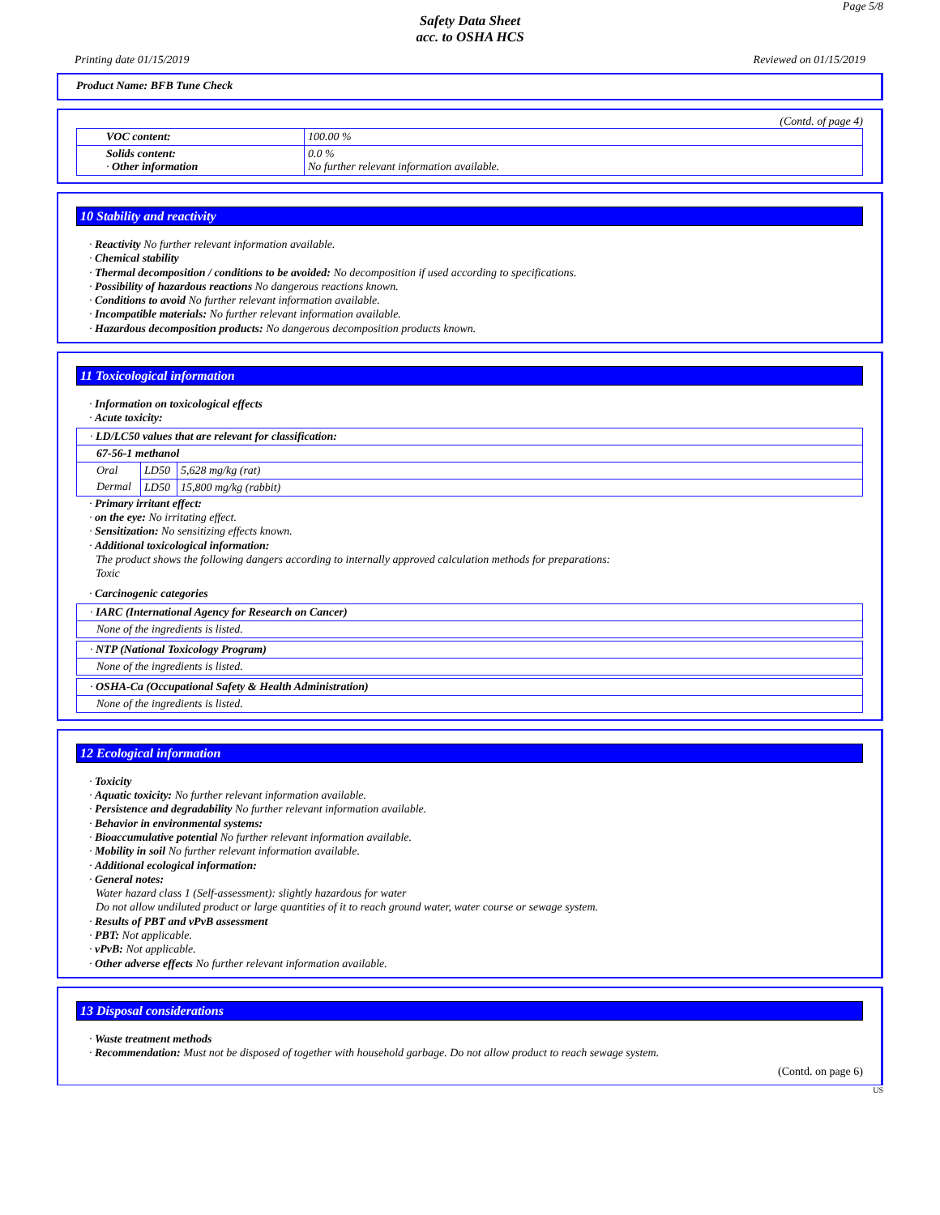Page 5/8
Safety Data Sheet
acc. to OSHA HCS
Printing date 01/15/2019 Reviewed on 01/15/2019
Product Name: BFB Tune Check
(Contd. of page 4)
| VOC content: | 100.00 % |
| Solids content: · Other information | 0.0 % No further relevant information available. |
10 Stability and reactivity
· Reactivity No further relevant information available.
· Chemical stability
· Thermal decomposition / conditions to be avoided: No decomposition if used according to specifications.
· Possibility of hazardous reactions No dangerous reactions known.
· Conditions to avoid No further relevant information available.
· Incompatible materials: No further relevant information available.
· Hazardous decomposition products: No dangerous decomposition products known.
11 Toxicological information
· Information on toxicological effects
· Acute toxicity:
| · LD/LC50 values that are relevant for classification: | | |
| 67-56-1 methanol | | |
| Oral | LD50 | 5,628 mg/kg (rat) |
| Dermal | LD50 | 15,800 mg/kg (rabbit) |
· Primary irritant effect:
· on the eye: No irritating effect.
· Sensitization: No sensitizing effects known.
· Additional toxicological information:
The product shows the following dangers according to internally approved calculation methods for preparations:
Toxic
· Carcinogenic categories
| · IARC (International Agency for Research on Cancer) |
| None of the ingredients is listed. |
| · NTP (National Toxicology Program) |
| None of the ingredients is listed. |
| · OSHA-Ca (Occupational Safety & Health Administration) |
| None of the ingredients is listed. |
12 Ecological information
· Toxicity
· Aquatic toxicity: No further relevant information available.
· Persistence and degradability No further relevant information available.
· Behavior in environmental systems:
· Bioaccumulative potential No further relevant information available.
· Mobility in soil No further relevant information available.
· Additional ecological information:
· General notes:
Water hazard class 1 (Self-assessment): slightly hazardous for water
Do not allow undiluted product or large quantities of it to reach ground water, water course or sewage system.
· Results of PBT and vPvB assessment
· PBT: Not applicable.
· vPvB: Not applicable.
· Other adverse effects No further relevant information available.
13 Disposal considerations
· Waste treatment methods
· Recommendation: Must not be disposed of together with household garbage. Do not allow product to reach sewage system.
(Contd. on page 6)
US